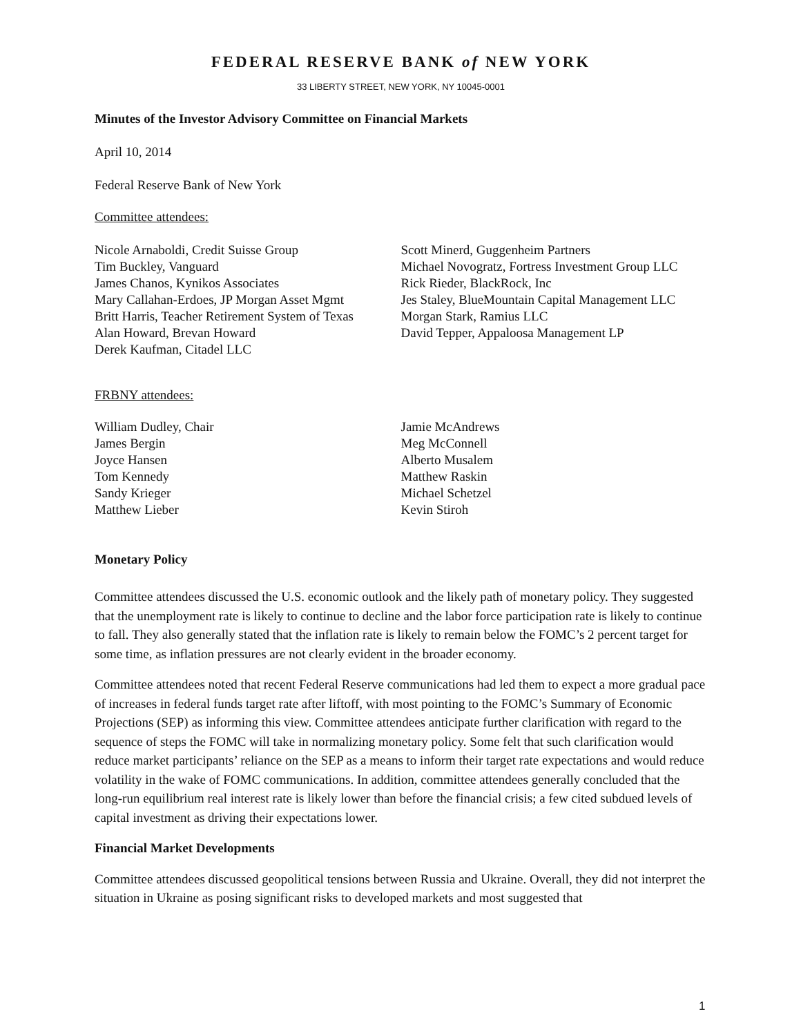FEDERAL RESERVE BANK of NEW YORK
33 LIBERTY STREET, NEW YORK, NY 10045-0001
Minutes of the Investor Advisory Committee on Financial Markets
April 10, 2014
Federal Reserve Bank of New York
Committee attendees:
Nicole Arnaboldi, Credit Suisse Group
Tim Buckley, Vanguard
James Chanos, Kynikos Associates
Mary Callahan-Erdoes, JP Morgan Asset Mgmt
Britt Harris, Teacher Retirement System of Texas
Alan Howard, Brevan Howard
Derek Kaufman, Citadel LLC
Scott Minerd, Guggenheim Partners
Michael Novogratz, Fortress Investment Group LLC
Rick Rieder, BlackRock, Inc
Jes Staley, BlueMountain Capital Management LLC
Morgan Stark, Ramius LLC
David Tepper, Appaloosa Management LP
FRBNY attendees:
William Dudley, Chair
James Bergin
Joyce Hansen
Tom Kennedy
Sandy Krieger
Matthew Lieber
Jamie McAndrews
Meg McConnell
Alberto Musalem
Matthew Raskin
Michael Schetzel
Kevin Stiroh
Monetary Policy
Committee attendees discussed the U.S. economic outlook and the likely path of monetary policy. They suggested that the unemployment rate is likely to continue to decline and the labor force participation rate is likely to continue to fall. They also generally stated that the inflation rate is likely to remain below the FOMC’s 2 percent target for some time, as inflation pressures are not clearly evident in the broader economy.
Committee attendees noted that recent Federal Reserve communications had led them to expect a more gradual pace of increases in federal funds target rate after liftoff, with most pointing to the FOMC’s Summary of Economic Projections (SEP) as informing this view. Committee attendees anticipate further clarification with regard to the sequence of steps the FOMC will take in normalizing monetary policy. Some felt that such clarification would reduce market participants’ reliance on the SEP as a means to inform their target rate expectations and would reduce volatility in the wake of FOMC communications. In addition, committee attendees generally concluded that the long-run equilibrium real interest rate is likely lower than before the financial crisis; a few cited subdued levels of capital investment as driving their expectations lower.
Financial Market Developments
Committee attendees discussed geopolitical tensions between Russia and Ukraine. Overall, they did not interpret the situation in Ukraine as posing significant risks to developed markets and most suggested that
1